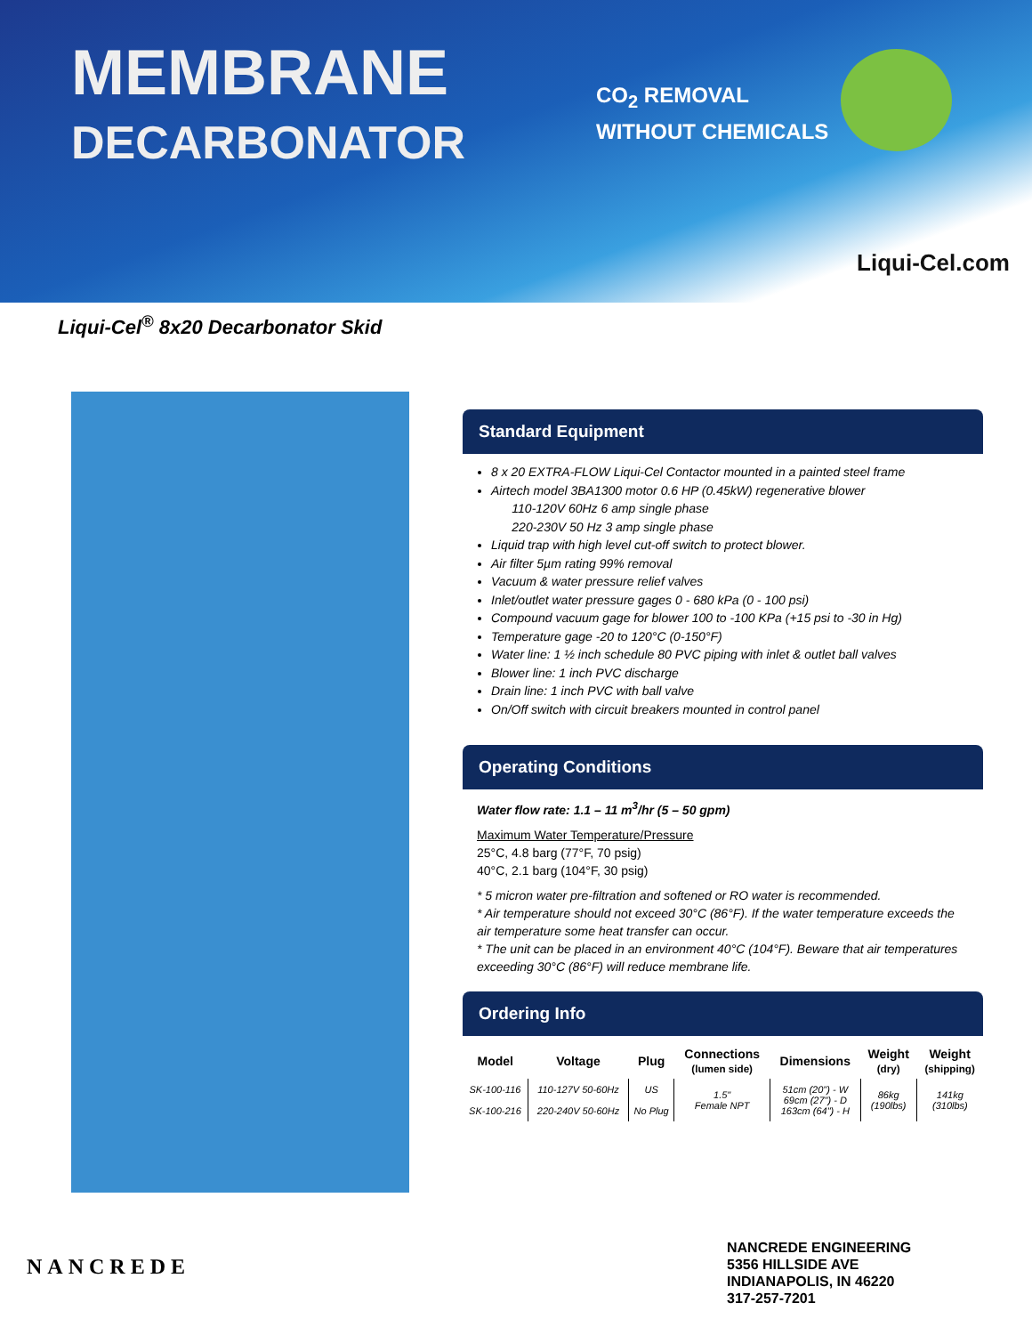MEMBRANE
DECARBONATOR
CO<sub>2</sub> REMOVAL
WITHOUT CHEMICALS
Liqui-Cel.com
Liqui-Cel<sup>®</sup> 8x20 Decarbonator Skid
Standard Equipment
8 x 20 EXTRA-FLOW Liqui-Cel Contactor mounted in a painted steel frame
Airtech model 3BA1300 motor 0.6 HP (0.45kW) regenerative blower
110-120V 60Hz 6 amp single phase
220-230V 50 Hz 3 amp single phase
Liquid trap with high level cut-off switch to protect blower.
Air filter 5µm rating 99% removal
Vacuum & water pressure relief valves
Inlet/outlet water pressure gages 0 - 680 kPa (0 - 100 psi)
Compound vacuum gage for blower 100 to -100 KPa (+15 psi to -30 in Hg)
Temperature gage -20 to 120°C (0-150°F)
Water line: 1 ½ inch schedule 80 PVC piping with inlet & outlet ball valves
Blower line: 1 inch PVC discharge
Drain line: 1 inch PVC with ball valve
On/Off switch with circuit breakers mounted in control panel
Operating Conditions
Water flow rate: 1.1 – 11 m<sup>3</sup>/hr (5 – 50 gpm)
Maximum Water Temperature/Pressure
25°C, 4.8 barg (77°F, 70 psig)
40°C, 2.1 barg (104°F, 30 psig)
* 5 micron water pre-filtration and softened or RO water is recommended.
* Air temperature should not exceed 30°C (86°F). If the water temperature exceeds the air temperature some heat transfer can occur.
* The unit can be placed in an environment 40°C (104°F). Beware that air temperatures exceeding 30°C (86°F) will reduce membrane life.
Ordering Info
| Model | Voltage | Plug | Connections (lumen side) | Dimensions | Weight (dry) | Weight (shipping) |
| --- | --- | --- | --- | --- | --- | --- |
| SK-100-116 | 110-127V 50-60Hz | US | 1.5" Female NPT | 51cm (20") - W 69cm (27") - D 163cm (64") - H | 86kg (190lbs) | 141kg (310lbs) |
| SK-100-216 | 220-240V 50-60Hz | No Plug | | | | |
NANCREDE
NANCREDE ENGINEERING
5356 HILLSIDE AVE
INDIANAPOLIS, IN 46220
317-257-7201